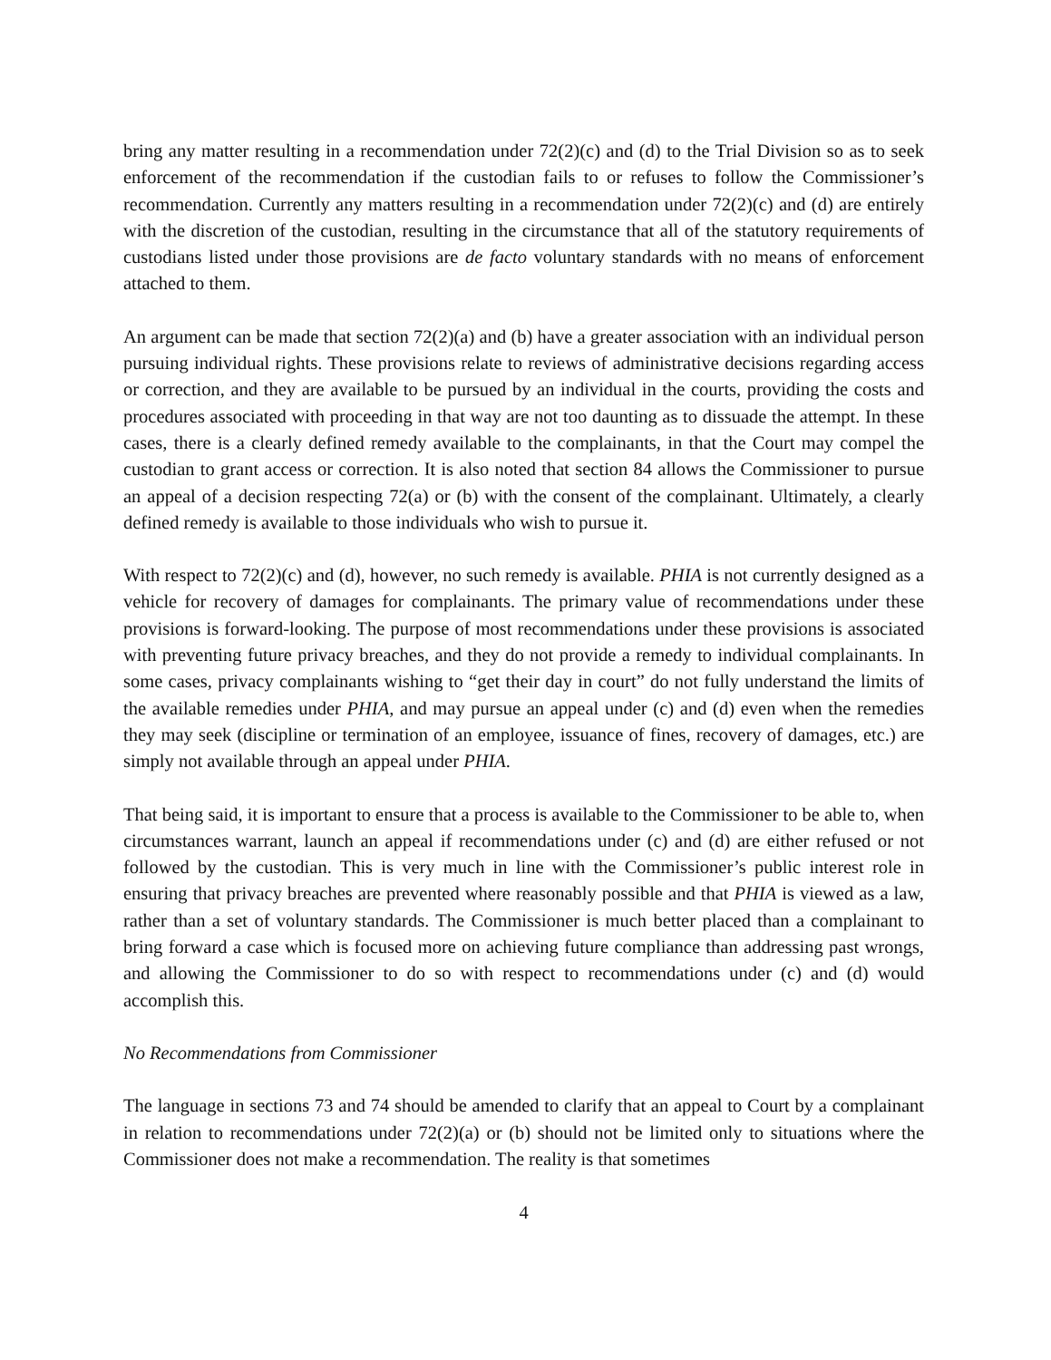bring any matter resulting in a recommendation under 72(2)(c) and (d) to the Trial Division so as to seek enforcement of the recommendation if the custodian fails to or refuses to follow the Commissioner’s recommendation. Currently any matters resulting in a recommendation under 72(2)(c) and (d) are entirely with the discretion of the custodian, resulting in the circumstance that all of the statutory requirements of custodians listed under those provisions are de facto voluntary standards with no means of enforcement attached to them.
An argument can be made that section 72(2)(a) and (b) have a greater association with an individual person pursuing individual rights. These provisions relate to reviews of administrative decisions regarding access or correction, and they are available to be pursued by an individual in the courts, providing the costs and procedures associated with proceeding in that way are not too daunting as to dissuade the attempt. In these cases, there is a clearly defined remedy available to the complainants, in that the Court may compel the custodian to grant access or correction. It is also noted that section 84 allows the Commissioner to pursue an appeal of a decision respecting 72(a) or (b) with the consent of the complainant. Ultimately, a clearly defined remedy is available to those individuals who wish to pursue it.
With respect to 72(2)(c) and (d), however, no such remedy is available. PHIA is not currently designed as a vehicle for recovery of damages for complainants. The primary value of recommendations under these provisions is forward-looking. The purpose of most recommendations under these provisions is associated with preventing future privacy breaches, and they do not provide a remedy to individual complainants. In some cases, privacy complainants wishing to “get their day in court” do not fully understand the limits of the available remedies under PHIA, and may pursue an appeal under (c) and (d) even when the remedies they may seek (discipline or termination of an employee, issuance of fines, recovery of damages, etc.) are simply not available through an appeal under PHIA.
That being said, it is important to ensure that a process is available to the Commissioner to be able to, when circumstances warrant, launch an appeal if recommendations under (c) and (d) are either refused or not followed by the custodian. This is very much in line with the Commissioner’s public interest role in ensuring that privacy breaches are prevented where reasonably possible and that PHIA is viewed as a law, rather than a set of voluntary standards. The Commissioner is much better placed than a complainant to bring forward a case which is focused more on achieving future compliance than addressing past wrongs, and allowing the Commissioner to do so with respect to recommendations under (c) and (d) would accomplish this.
No Recommendations from Commissioner
The language in sections 73 and 74 should be amended to clarify that an appeal to Court by a complainant in relation to recommendations under 72(2)(a) or (b) should not be limited only to situations where the Commissioner does not make a recommendation. The reality is that sometimes
4